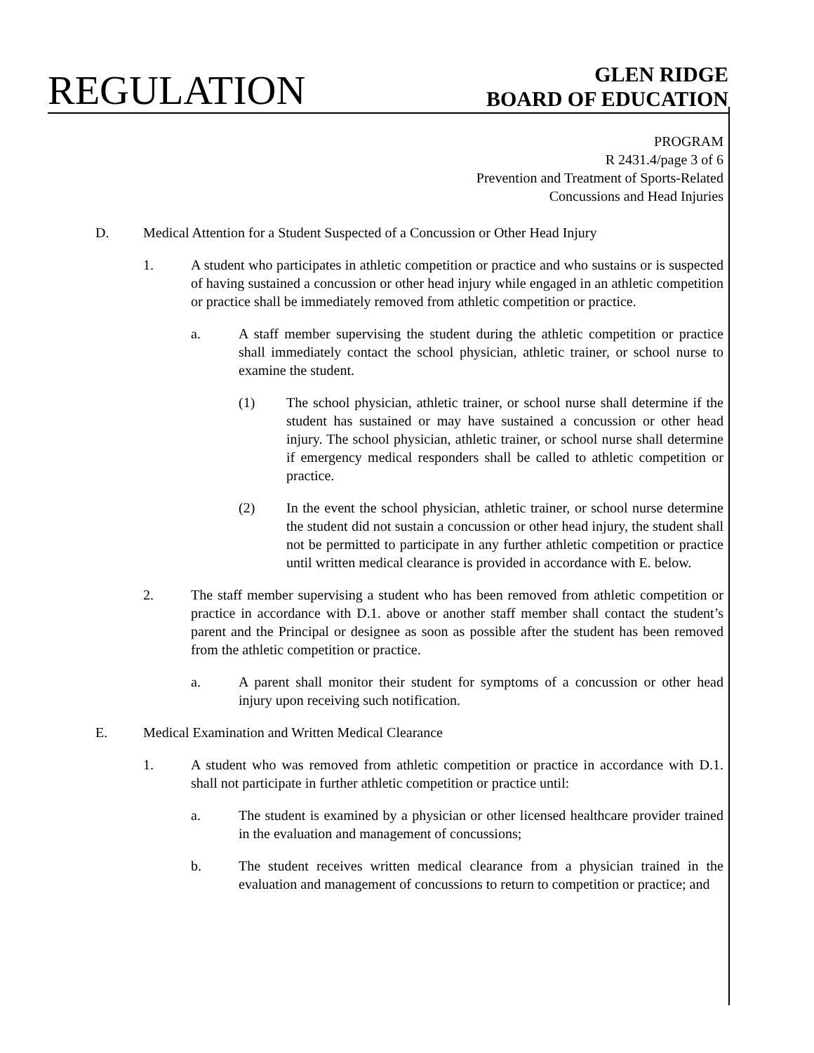REGULATION
GLEN RIDGE
BOARD OF EDUCATION
PROGRAM
R 2431.4/page 3 of 6
Prevention and Treatment of Sports-Related
Concussions and Head Injuries
D. Medical Attention for a Student Suspected of a Concussion or Other Head Injury
1. A student who participates in athletic competition or practice and who sustains or is suspected of having sustained a concussion or other head injury while engaged in an athletic competition or practice shall be immediately removed from athletic competition or practice.
a. A staff member supervising the student during the athletic competition or practice shall immediately contact the school physician, athletic trainer, or school nurse to examine the student.
(1) The school physician, athletic trainer, or school nurse shall determine if the student has sustained or may have sustained a concussion or other head injury. The school physician, athletic trainer, or school nurse shall determine if emergency medical responders shall be called to athletic competition or practice.
(2) In the event the school physician, athletic trainer, or school nurse determine the student did not sustain a concussion or other head injury, the student shall not be permitted to participate in any further athletic competition or practice until written medical clearance is provided in accordance with E. below.
2. The staff member supervising a student who has been removed from athletic competition or practice in accordance with D.1. above or another staff member shall contact the student’s parent and the Principal or designee as soon as possible after the student has been removed from the athletic competition or practice.
a. A parent shall monitor their student for symptoms of a concussion or other head injury upon receiving such notification.
E. Medical Examination and Written Medical Clearance
1. A student who was removed from athletic competition or practice in accordance with D.1. shall not participate in further athletic competition or practice until:
a. The student is examined by a physician or other licensed healthcare provider trained in the evaluation and management of concussions;
b. The student receives written medical clearance from a physician trained in the evaluation and management of concussions to return to competition or practice; and